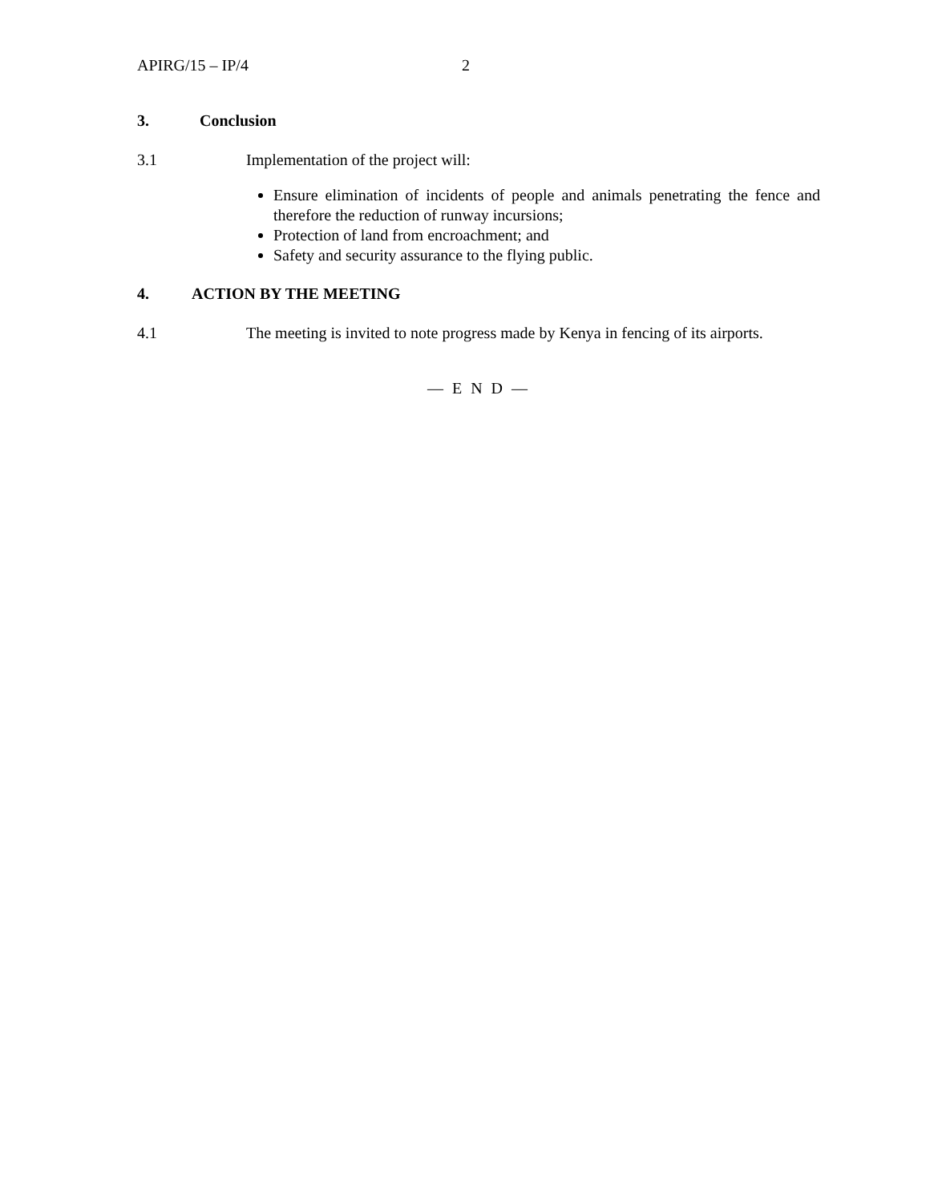APIRG/15 – IP/4 2
3. Conclusion
3.1 Implementation of the project will:
Ensure elimination of incidents of people and animals penetrating the fence and therefore the reduction of runway incursions;
Protection of land from encroachment; and
Safety and security assurance to the flying public.
4. ACTION BY THE MEETING
4.1 The meeting is invited to note progress made by Kenya in fencing of its airports.
— E N D —